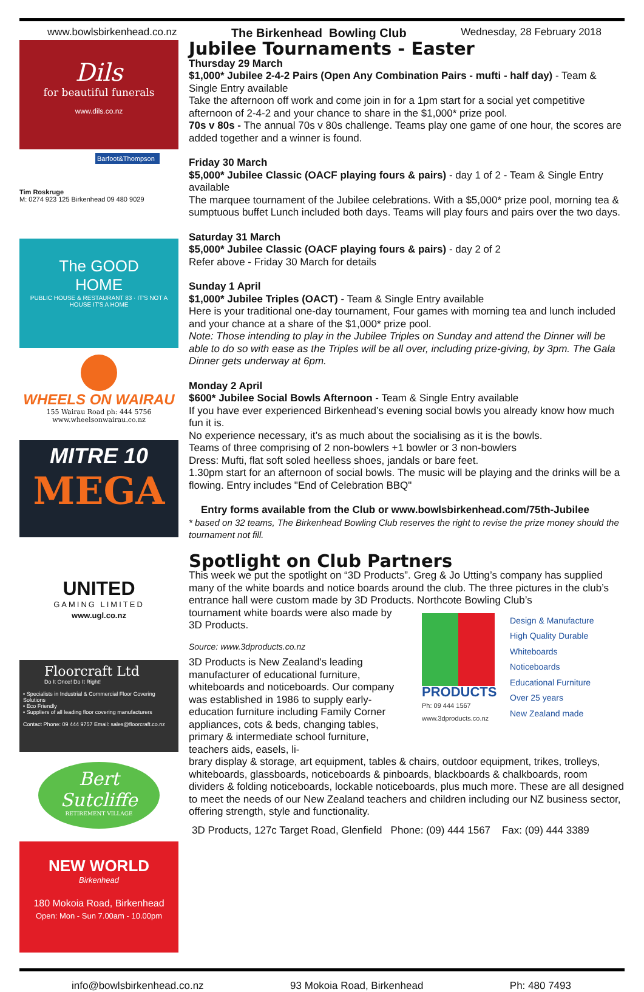www.bowlsbirkenhead.co.nz The Birkenhead Bowling Club Wednesday, 28 February 2018
Dils
for beautiful funerals
www.dils.co.nz
Barfoot&Thompson
Tim Roskruge
M: 0274 923 125 Birkenhead 09 480 9029
The GOOD
HOME
PUBLIC HOUSE & RESTAURANT 83 · IT'S NOT A HOUSE IT'S A HOME
WHEELS ON WAIRAU
155 Wairau Road ph: 444 5756
www.wheelsonwairau.co.nz
MITRE 10
MEGA
UNITED
GAMING LIMITED
www.ugl.co.nz
Floorcraft Ltd
Do It Once! Do It Right!
• Specialists in Industrial & Commercial Floor Covering Solutions
• Eco Friendly
• Suppliers of all leading floor covering manufacturers
Contact Phone: 09 444 9757 Email: sales@floorcraft.co.nz
Bert Sutcliffe
RETIREMENT VILLAGE
NEW WORLD
Birkenhead
180 Mokoia Road, Birkenhead
Open: Mon - Sun 7.00am - 10.00pm
Jubilee Tournaments - Easter
Thursday 29 March
$1,000* Jubilee 2-4-2 Pairs (Open Any Combination Pairs - mufti - half day) - Team & Single Entry available
Take the afternoon off work and come join in for a 1pm start for a social yet competitive afternoon of 2-4-2 and your chance to share in the $1,000* prize pool.
70s v 80s - The annual 70s v 80s challenge. Teams play one game of one hour, the scores are added together and a winner is found.
Friday 30 March
$5,000* Jubilee Classic (OACF playing fours & pairs) - day 1 of 2 - Team & Single Entry available
The marquee tournament of the Jubilee celebrations. With a $5,000* prize pool, morning tea & sumptuous buffet Lunch included both days. Teams will play fours and pairs over the two days.
Saturday 31 March
$5,000* Jubilee Classic (OACF playing fours & pairs) - day 2 of 2
Refer above - Friday 30 March for details
Sunday 1 April
$1,000* Jubilee Triples (OACT) - Team & Single Entry available
Here is your traditional one-day tournament, Four games with morning tea and lunch included and your chance at a share of the $1,000* prize pool.
Note: Those intending to play in the Jubilee Triples on Sunday and attend the Dinner will be able to do so with ease as the Triples will be all over, including prize-giving, by 3pm. The Gala Dinner gets underway at 6pm.
Monday 2 April
$600* Jubilee Social Bowls Afternoon - Team & Single Entry available
If you have ever experienced Birkenhead’s evening social bowls you already know how much fun it is.
No experience necessary, it’s as much about the socialising as it is the bowls.
Teams of three comprising of 2 non-bowlers +1 bowler or 3 non-bowlers
Dress: Mufti, flat soft soled heelless shoes, jandals or bare feet.
1.30pm start for an afternoon of social bowls. The music will be playing and the drinks will be a flowing. Entry includes "End of Celebration BBQ"
Entry forms available from the Club or www.bowlsbirkenhead.com/75th-Jubilee
* based on 32 teams, The Birkenhead Bowling Club reserves the right to revise the prize money should the tournament not fill.
Spotlight on Club Partners
This week we put the spotlight on “3D Products”. Greg & Jo Utting’s company has supplied many of the white boards and notice boards around the club. The three pictures in the club’s entrance hall were custom made by 3D Products. Northcote Bowling Club’s
tournament white boards were also made by 3D Products.
Source: www.3dproducts.co.nz
3D Products is New Zealand's leading manufacturer of educational furniture, whiteboards and noticeboards. Our company was established in 1986 to supply early-education furniture including Family Corner appliances, cots & beds, changing tables, primary & intermediate school furniture, teachers aids, easels, li-
PRODUCTS
Ph: 09 444 1567
www.3dproducts.co.nz
Design & Manufacture
High Quality Durable
Whiteboards
Noticeboards
Educational Furniture
Over 25 years
New Zealand made
brary display & storage, art equipment, tables & chairs, outdoor equipment, trikes, trolleys, whiteboards, glassboards, noticeboards & pinboards, blackboards & chalkboards, room dividers & folding noticeboards, lockable noticeboards, plus much more. These are all designed to meet the needs of our New Zealand teachers and children including our NZ business sector, offering strength, style and functionality.
3D Products, 127c Target Road, Glenfield Phone: (09) 444 1567 Fax: (09) 444 3389
info@bowlsbirkenhead.co.nz 93 Mokoia Road, Birkenhead Ph: 480 7493